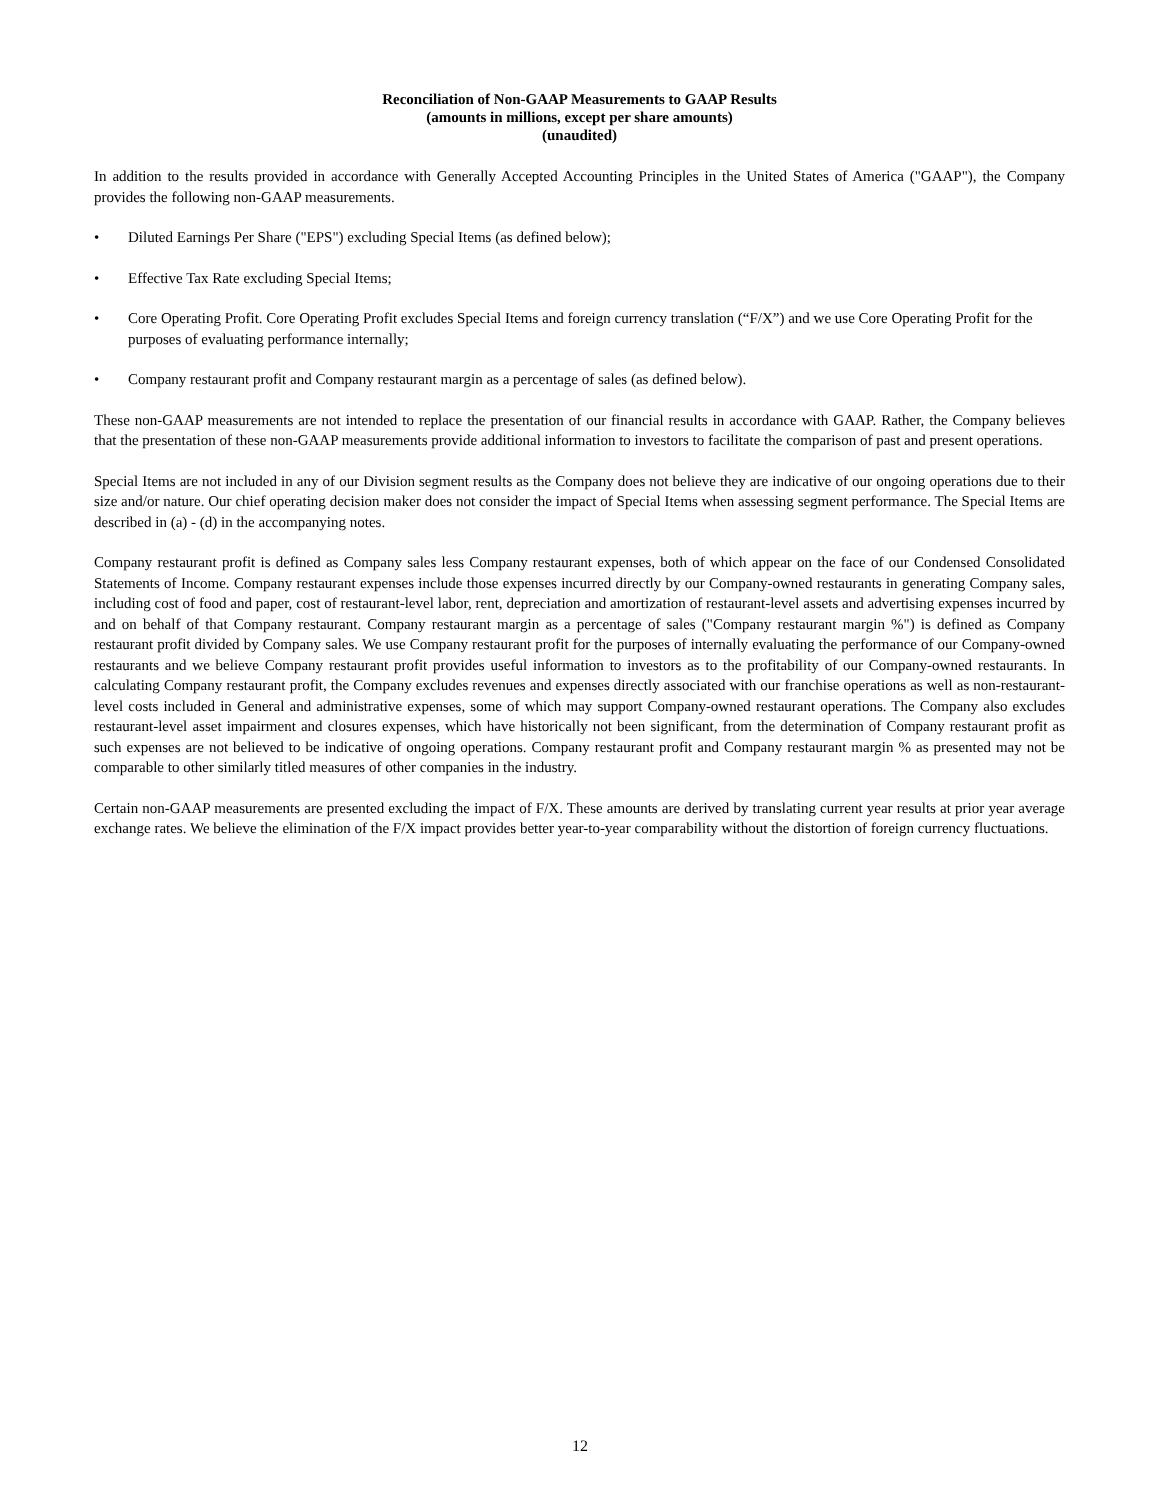Reconciliation of Non-GAAP Measurements to GAAP Results
(amounts in millions, except per share amounts)
(unaudited)
In addition to the results provided in accordance with Generally Accepted Accounting Principles in the United States of America ("GAAP"), the Company provides the following non-GAAP measurements.
• Diluted Earnings Per Share ("EPS") excluding Special Items (as defined below);
• Effective Tax Rate excluding Special Items;
• Core Operating Profit. Core Operating Profit excludes Special Items and foreign currency translation (“F/X”) and we use Core Operating Profit for the purposes of evaluating performance internally;
• Company restaurant profit and Company restaurant margin as a percentage of sales (as defined below).
These non-GAAP measurements are not intended to replace the presentation of our financial results in accordance with GAAP. Rather, the Company believes that the presentation of these non-GAAP measurements provide additional information to investors to facilitate the comparison of past and present operations.
Special Items are not included in any of our Division segment results as the Company does not believe they are indicative of our ongoing operations due to their size and/or nature. Our chief operating decision maker does not consider the impact of Special Items when assessing segment performance. The Special Items are described in (a) - (d) in the accompanying notes.
Company restaurant profit is defined as Company sales less Company restaurant expenses, both of which appear on the face of our Condensed Consolidated Statements of Income. Company restaurant expenses include those expenses incurred directly by our Company-owned restaurants in generating Company sales, including cost of food and paper, cost of restaurant-level labor, rent, depreciation and amortization of restaurant-level assets and advertising expenses incurred by and on behalf of that Company restaurant. Company restaurant margin as a percentage of sales ("Company restaurant margin %") is defined as Company restaurant profit divided by Company sales. We use Company restaurant profit for the purposes of internally evaluating the performance of our Company-owned restaurants and we believe Company restaurant profit provides useful information to investors as to the profitability of our Company-owned restaurants. In calculating Company restaurant profit, the Company excludes revenues and expenses directly associated with our franchise operations as well as non-restaurant-level costs included in General and administrative expenses, some of which may support Company-owned restaurant operations. The Company also excludes restaurant-level asset impairment and closures expenses, which have historically not been significant, from the determination of Company restaurant profit as such expenses are not believed to be indicative of ongoing operations. Company restaurant profit and Company restaurant margin % as presented may not be comparable to other similarly titled measures of other companies in the industry.
Certain non-GAAP measurements are presented excluding the impact of F/X. These amounts are derived by translating current year results at prior year average exchange rates. We believe the elimination of the F/X impact provides better year-to-year comparability without the distortion of foreign currency fluctuations.
12